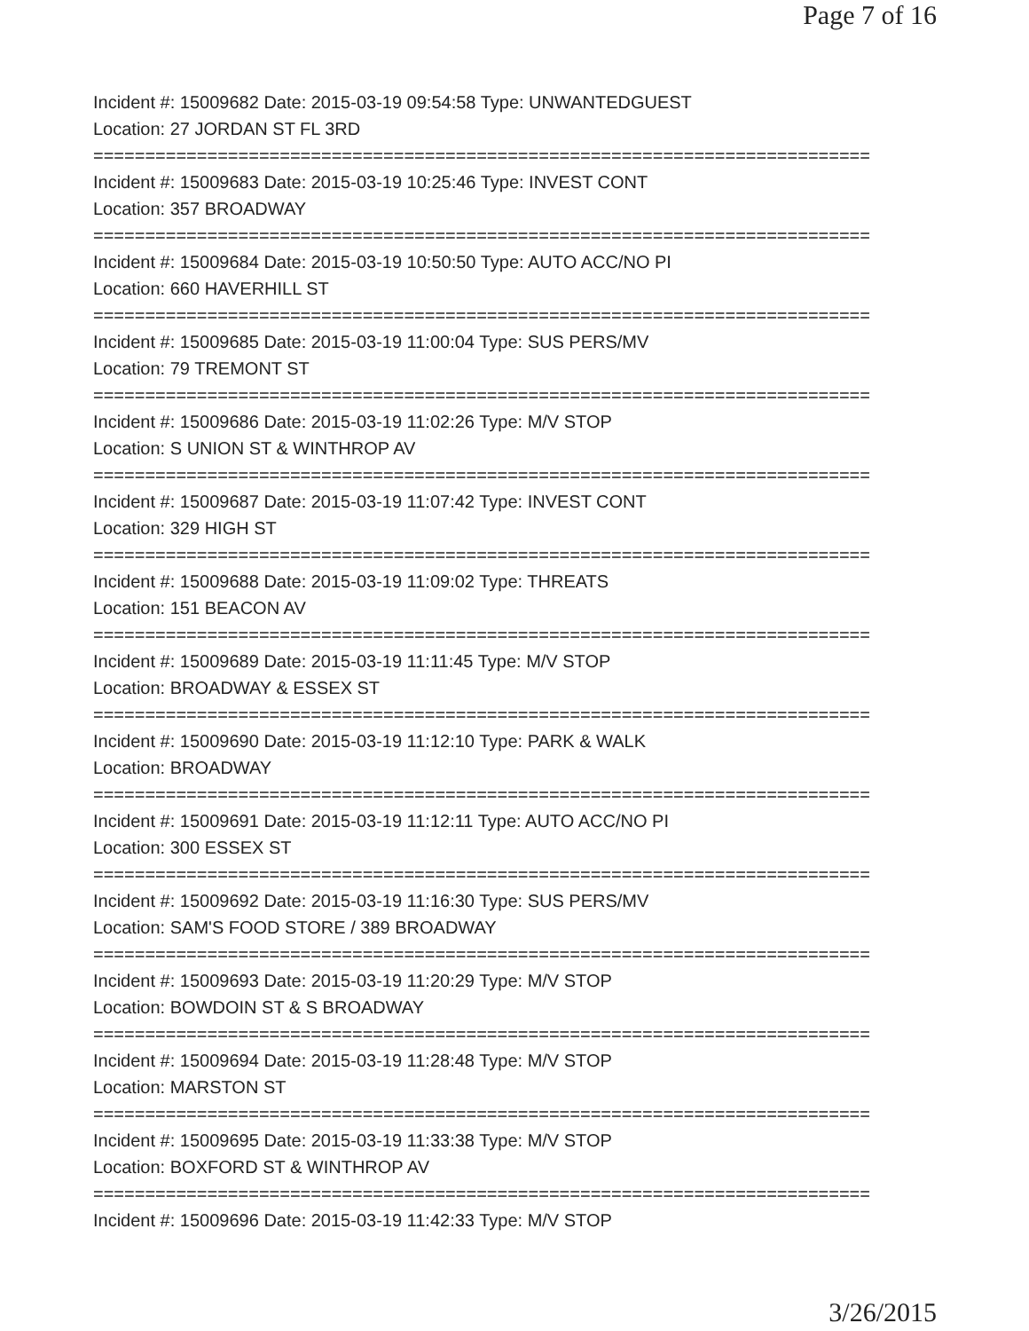Page 7 of 16
Incident #: 15009682 Date: 2015-03-19 09:54:58 Type: UNWANTEDGUEST
Location: 27 JORDAN ST FL 3RD
===========================================================================
Incident #: 15009683 Date: 2015-03-19 10:25:46 Type: INVEST CONT
Location: 357 BROADWAY
===========================================================================
Incident #: 15009684 Date: 2015-03-19 10:50:50 Type: AUTO ACC/NO PI
Location: 660 HAVERHILL ST
===========================================================================
Incident #: 15009685 Date: 2015-03-19 11:00:04 Type: SUS PERS/MV
Location: 79 TREMONT ST
===========================================================================
Incident #: 15009686 Date: 2015-03-19 11:02:26 Type: M/V STOP
Location: S UNION ST & WINTHROP AV
===========================================================================
Incident #: 15009687 Date: 2015-03-19 11:07:42 Type: INVEST CONT
Location: 329 HIGH ST
===========================================================================
Incident #: 15009688 Date: 2015-03-19 11:09:02 Type: THREATS
Location: 151 BEACON AV
===========================================================================
Incident #: 15009689 Date: 2015-03-19 11:11:45 Type: M/V STOP
Location: BROADWAY & ESSEX ST
===========================================================================
Incident #: 15009690 Date: 2015-03-19 11:12:10 Type: PARK & WALK
Location: BROADWAY
===========================================================================
Incident #: 15009691 Date: 2015-03-19 11:12:11 Type: AUTO ACC/NO PI
Location: 300 ESSEX ST
===========================================================================
Incident #: 15009692 Date: 2015-03-19 11:16:30 Type: SUS PERS/MV
Location: SAM'S FOOD STORE / 389 BROADWAY
===========================================================================
Incident #: 15009693 Date: 2015-03-19 11:20:29 Type: M/V STOP
Location: BOWDOIN ST & S BROADWAY
===========================================================================
Incident #: 15009694 Date: 2015-03-19 11:28:48 Type: M/V STOP
Location: MARSTON ST
===========================================================================
Incident #: 15009695 Date: 2015-03-19 11:33:38 Type: M/V STOP
Location: BOXFORD ST & WINTHROP AV
===========================================================================
Incident #: 15009696 Date: 2015-03-19 11:42:33 Type: M/V STOP
3/26/2015